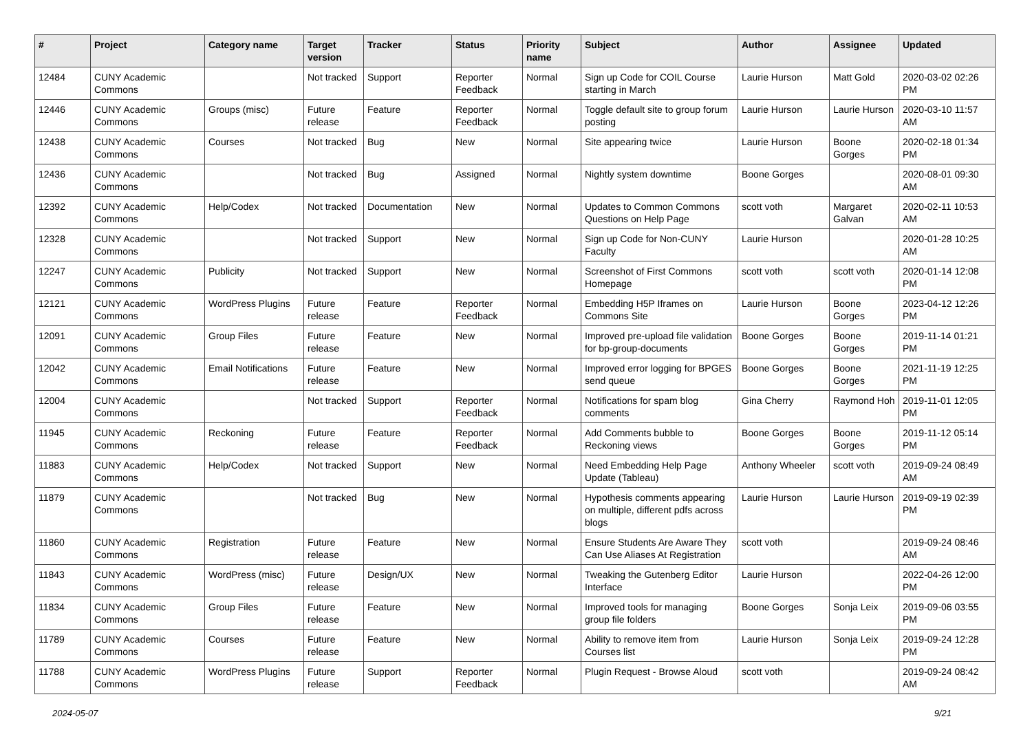| # | Project | Category name | Target version | Tracker | Status | Priority name | Subject | Author | Assignee | Updated |
| --- | --- | --- | --- | --- | --- | --- | --- | --- | --- | --- |
| 12484 | CUNY Academic Commons | | Not tracked | Support | Reporter Feedback | Normal | Sign up Code for COIL Course starting in March | Laurie Hurson | Matt Gold | 2020-03-02 02:26 PM |
| 12446 | CUNY Academic Commons | Groups (misc) | Future release | Feature | Reporter Feedback | Normal | Toggle default site to group forum posting | Laurie Hurson | Laurie Hurson | 2020-03-10 11:57 AM |
| 12438 | CUNY Academic Commons | Courses | Not tracked | Bug | New | Normal | Site appearing twice | Laurie Hurson | Boone Gorges | 2020-02-18 01:34 PM |
| 12436 | CUNY Academic Commons | | Not tracked | Bug | Assigned | Normal | Nightly system downtime | Boone Gorges | | 2020-08-01 09:30 AM |
| 12392 | CUNY Academic Commons | Help/Codex | Not tracked | Documentation | New | Normal | Updates to Common Commons Questions on Help Page | scott voth | Margaret Galvan | 2020-02-11 10:53 AM |
| 12328 | CUNY Academic Commons | | Not tracked | Support | New | Normal | Sign up Code for Non-CUNY Faculty | Laurie Hurson | | 2020-01-28 10:25 AM |
| 12247 | CUNY Academic Commons | Publicity | Not tracked | Support | New | Normal | Screenshot of First Commons Homepage | scott voth | scott voth | 2020-01-14 12:08 PM |
| 12121 | CUNY Academic Commons | WordPress Plugins | Future release | Feature | Reporter Feedback | Normal | Embedding H5P Iframes on Commons Site | Laurie Hurson | Boone Gorges | 2023-04-12 12:26 PM |
| 12091 | CUNY Academic Commons | Group Files | Future release | Feature | New | Normal | Improved pre-upload file validation for bp-group-documents | Boone Gorges | Boone Gorges | 2019-11-14 01:21 PM |
| 12042 | CUNY Academic Commons | Email Notifications | Future release | Feature | New | Normal | Improved error logging for BPGES send queue | Boone Gorges | Boone Gorges | 2021-11-19 12:25 PM |
| 12004 | CUNY Academic Commons | | Not tracked | Support | Reporter Feedback | Normal | Notifications for spam blog comments | Gina Cherry | Raymond Hoh | 2019-11-01 12:05 PM |
| 11945 | CUNY Academic Commons | Reckoning | Future release | Feature | Reporter Feedback | Normal | Add Comments bubble to Reckoning views | Boone Gorges | Boone Gorges | 2019-11-12 05:14 PM |
| 11883 | CUNY Academic Commons | Help/Codex | Not tracked | Support | New | Normal | Need Embedding Help Page Update (Tableau) | Anthony Wheeler | scott voth | 2019-09-24 08:49 AM |
| 11879 | CUNY Academic Commons | | Not tracked | Bug | New | Normal | Hypothesis comments appearing on multiple, different pdfs across blogs | Laurie Hurson | Laurie Hurson | 2019-09-19 02:39 PM |
| 11860 | CUNY Academic Commons | Registration | Future release | Feature | New | Normal | Ensure Students Are Aware They Can Use Aliases At Registration | scott voth | | 2019-09-24 08:46 AM |
| 11843 | CUNY Academic Commons | WordPress (misc) | Future release | Design/UX | New | Normal | Tweaking the Gutenberg Editor Interface | Laurie Hurson | | 2022-04-26 12:00 PM |
| 11834 | CUNY Academic Commons | Group Files | Future release | Feature | New | Normal | Improved tools for managing group file folders | Boone Gorges | Sonja Leix | 2019-09-06 03:55 PM |
| 11789 | CUNY Academic Commons | Courses | Future release | Feature | New | Normal | Ability to remove item from Courses list | Laurie Hurson | Sonja Leix | 2019-09-24 12:28 PM |
| 11788 | CUNY Academic Commons | WordPress Plugins | Future release | Support | Reporter Feedback | Normal | Plugin Request - Browse Aloud | scott voth | | 2019-09-24 08:42 AM |
2024-05-07 9/21